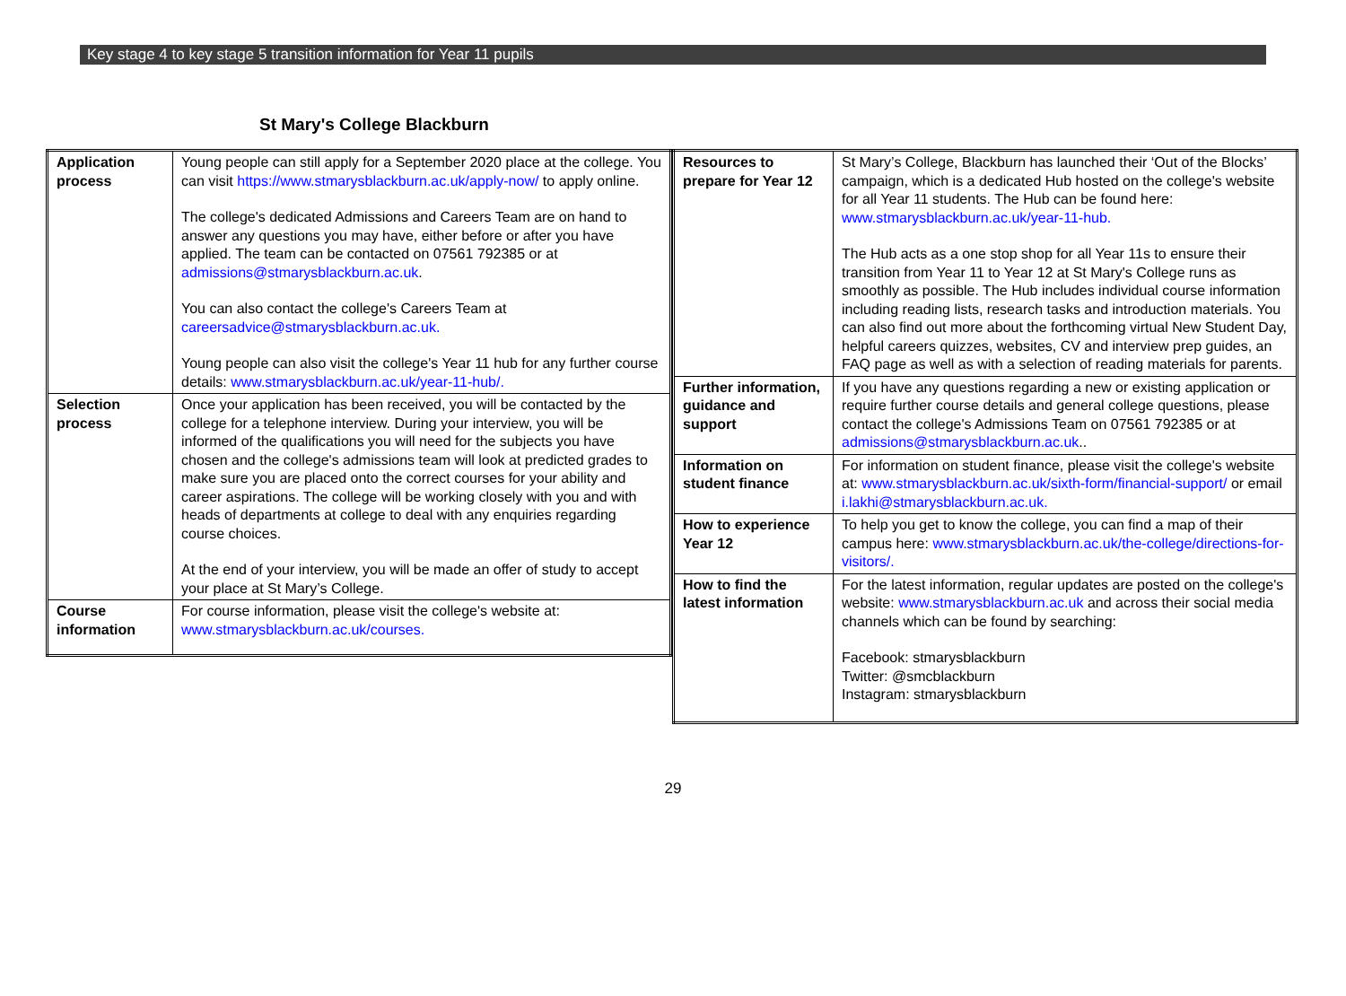Key stage 4 to key stage 5 transition information for Year 11 pupils
St Mary's College Blackburn
| Application process | Young people can still apply for a September 2020 place at the college. You can visit https://www.stmarysblackburn.ac.uk/apply-now/ to apply online. The college's dedicated Admissions and Careers Team are on hand to answer any questions you may have, either before or after you have applied. The team can be contacted on 07561 792385 or at admissions@stmarysblackburn.ac.uk . You can also contact the college's Careers Team at careersadvice@stmarysblackburn.ac.uk. Young people can also visit the college's Year 11 hub for any further course details: www.stmarysblackburn.ac.uk/year-11-hub/. |
| Selection process | Once your application has been received, you will be contacted by the college for a telephone interview. During your interview, you will be informed of the qualifications you will need for the subjects you have chosen and the college's admissions team will look at predicted grades to make sure you are placed onto the correct courses for your ability and career aspirations. The college will be working closely with you and with heads of departments at college to deal with any enquiries regarding course choices. At the end of your interview, you will be made an offer of study to accept your place at St Mary’s College. |
| Course information | For course information, please visit the college's website at: www.stmarysblackburn.ac.uk/courses. |
| Resources to prepare for Year 12 | St Mary’s College, Blackburn has launched their ‘Out of the Blocks’ campaign, which is a dedicated Hub hosted on the college's website for all Year 11 students. The Hub can be found here: www.stmarysblackburn.ac.uk/year-11-hub. The Hub acts as a one stop shop for all Year 11s to ensure their transition from Year 11 to Year 12 at St Mary's College runs as smoothly as possible. The Hub includes individual course information including reading lists, research tasks and introduction materials. You can also find out more about the forthcoming virtual New Student Day, helpful careers quizzes, websites, CV and interview prep guides, an FAQ page as well as with a selection of reading materials for parents. |
| Further information, guidance and support | If you have any questions regarding a new or existing application or require further course details and general college questions, please contact the college's Admissions Team on 07561 792385 or at admissions@stmarysblackburn.ac.uk .. |
| Information on student finance | For information on student finance, please visit the college's website at: www.stmarysblackburn.ac.uk/sixth-form/financial-support/ or email i.lakhi@stmarysblackburn.ac.uk. |
| How to experience Year 12 | To help you get to know the college, you can find a map of their campus here: www.stmarysblackburn.ac.uk/the-college/directions-for-visitors/. |
| How to find the latest information | For the latest information, regular updates are posted on the college's website: www.stmarysblackburn.ac.uk and across their social media channels which can be found by searching: Facebook: stmarysblackburn Twitter: @smcblackburn Instagram: stmarysblackburn |
29